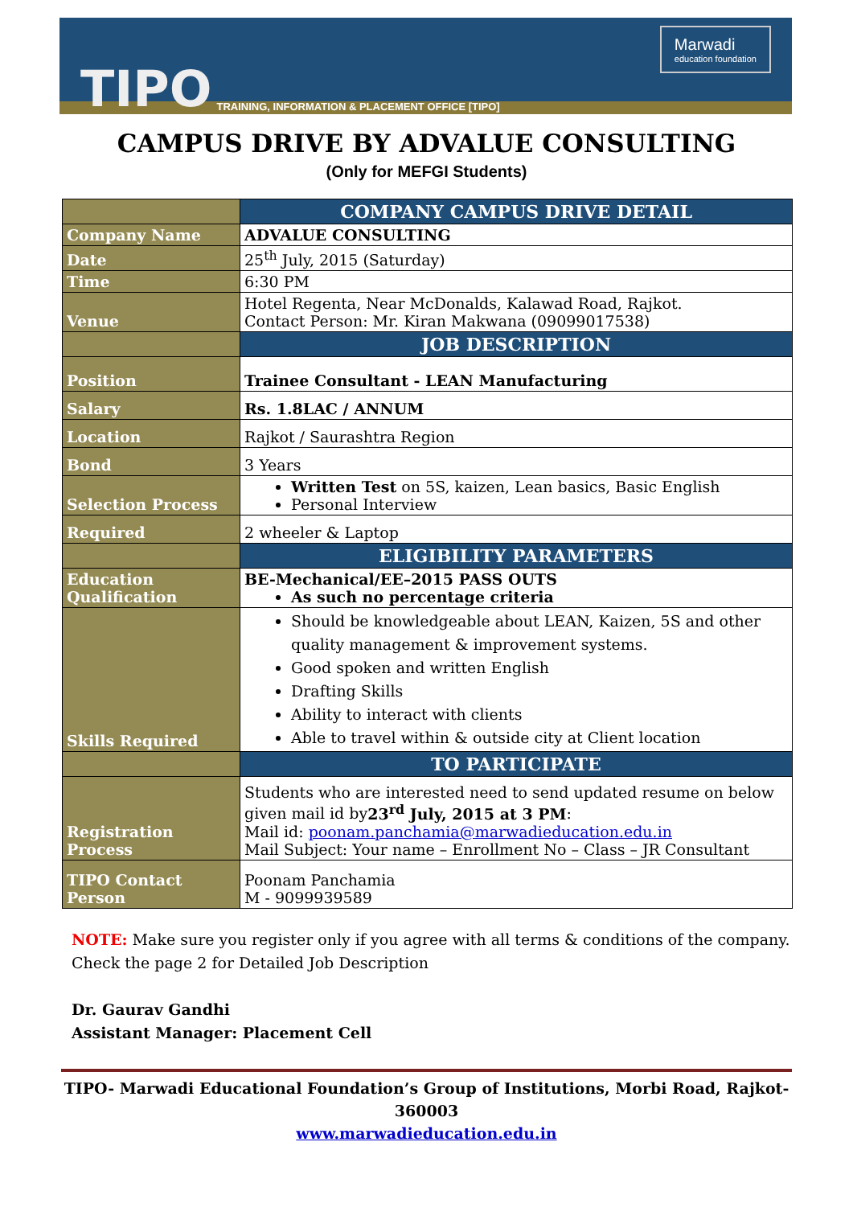TIPO TRAINING, INFORMATION & PLACEMENT OFFICE [TIPO]
Marwadi
education foundation
CAMPUS DRIVE BY ADVALUE CONSULTING
(Only for MEFGI Students)
| | COMPANY CAMPUS DRIVE DETAIL |
| Company Name | ADVALUE CONSULTING |
| Date | 25<sup>th</sup> July, 2015 (Saturday) |
| Time | 6:30 PM |
| Venue | Hotel Regenta, Near McDonalds, Kalawad Road, Rajkot. Contact Person: Mr. Kiran Makwana (09099017538) |
| | JOB DESCRIPTION |
| Position | Trainee Consultant - LEAN Manufacturing |
| Salary | Rs. 1.8LAC / ANNUM |
| Location | Rajkot / Saurashtra Region |
| Bond | 3 Years |
| Selection Process | Written Test on 5S, kaizen, Lean basics, Basic English Personal Interview |
| Required | 2 wheeler & Laptop |
| | ELIGIBILITY PARAMETERS |
| Education Qualification | BE-Mechanical/EE–2015 PASS OUTS As such no percentage criteria |
| Skills Required | Should be knowledgeable about LEAN, Kaizen, 5S and other quality management & improvement systems. Good spoken and written English Drafting Skills Ability to interact with clients Able to travel within & outside city at Client location |
| | TO PARTICIPATE |
| Registration Process | Students who are interested need to send updated resume on below given mail id by 23<sup>rd</sup> July, 2015 at 3 PM : Mail id: poonam.panchamia@marwadieducation.edu.in Mail Subject: Your name – Enrollment No – Class – JR Consultant |
| TIPO Contact Person | Poonam Panchamia M - 9099939589 |
NOTE: Make sure you register only if you agree with all terms & conditions of the company.
Check the page 2 for Detailed Job Description
Dr. Gaurav Gandhi
Assistant Manager: Placement Cell
TIPO- Marwadi Educational Foundation’s Group of Institutions, Morbi Road, Rajkot-360003
www.marwadieducation.edu.in